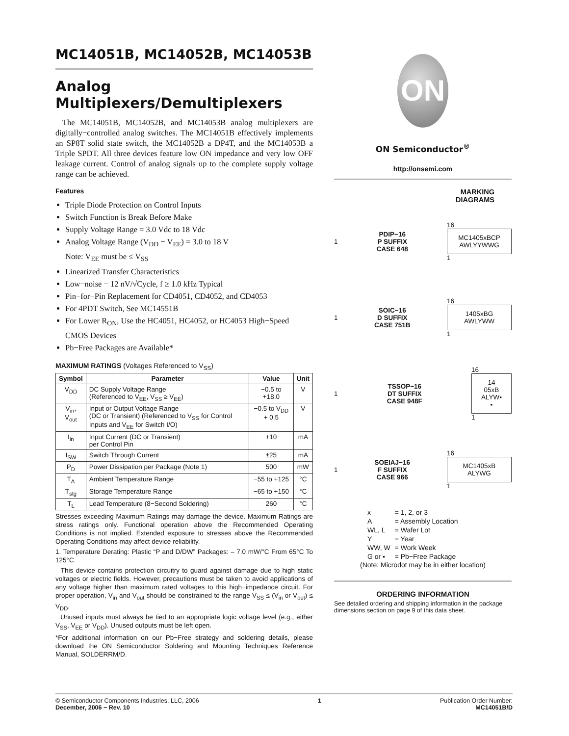MC14051B, MC14052B, MC14053B
Analog Multiplexers/Demultiplexers
The MC14051B, MC14052B, and MC14053B analog multiplexers are digitally−controlled analog switches. The MC14051B effectively implements an SP8T solid state switch, the MC14052B a DP4T, and the MC14053B a Triple SPDT. All three devices feature low ON impedance and very low OFF leakage current. Control of analog signals up to the complete supply voltage range can be achieved.
Features
Triple Diode Protection on Control Inputs
Switch Function is Break Before Make
Supply Voltage Range = 3.0 Vdc to 18 Vdc
Analog Voltage Range (V<sub>DD</sub> − V<sub>EE</sub>) = 3.0 to 18 V
Note: V<sub>EE</sub> must be ≤ V<sub>SS</sub>
Linearized Transfer Characteristics
Low−noise − 12 nV/√Cycle, f ≥ 1.0 kHz Typical
Pin−for−Pin Replacement for CD4051, CD4052, and CD4053
For 4PDT Switch, See MC14551B
For Lower R<sub>ON</sub>, Use the HC4051, HC4052, or HC4053 High−Speed CMOS Devices
Pb−Free Packages are Available*
MAXIMUM RATINGS (Voltages Referenced to V<sub>SS</sub>)
| Symbol | Parameter | Value | Unit |
| --- | --- | --- | --- |
| V<sub>DD</sub> | DC Supply Voltage Range (Referenced to V<sub>EE</sub>, V<sub>SS</sub> ≥ V<sub>EE</sub>) | −0.5 to +18.0 | V |
| V<sub>in</sub>, V<sub>out</sub> | Input or Output Voltage Range (DC or Transient) (Referenced to V<sub>SS</sub> for Control Inputs and V<sub>EE</sub> for Switch I/O) | −0.5 to V<sub>DD</sub> + 0.5 | V |
| I<sub>in</sub> | Input Current (DC or Transient) per Control Pin | +10 | mA |
| I<sub>SW</sub> | Switch Through Current | ±25 | mA |
| P<sub>D</sub> | Power Dissipation per Package (Note 1) | 500 | mW |
| T<sub>A</sub> | Ambient Temperature Range | −55 to +125 | °C |
| T<sub>stg</sub> | Storage Temperature Range | −65 to +150 | °C |
| T<sub>L</sub> | Lead Temperature (8−Second Soldering) | 260 | °C |
Stresses exceeding Maximum Ratings may damage the device. Maximum Ratings are stress ratings only. Functional operation above the Recommended Operating Conditions is not implied. Extended exposure to stresses above the Recommended Operating Conditions may affect device reliability.
1. Temperature Derating: Plastic “P and D/DW” Packages: – 7.0 mW/°C From 65°C To 125°C
This device contains protection circuitry to guard against damage due to high static voltages or electric fields. However, precautions must be taken to avoid applications of any voltage higher than maximum rated voltages to this high−impedance circuit. For proper operation, V<sub>in</sub> and V<sub>out</sub> should be constrained to the range V<sub>SS</sub> ≤ (V<sub>in</sub> or V<sub>out</sub>) ≤ V<sub>DD</sub>.
Unused inputs must always be tied to an appropriate logic voltage level (e.g., either V<sub>SS</sub>, V<sub>EE</sub> or V<sub>DD</sub>). Unused outputs must be left open.
*For additional information on our Pb−Free strategy and soldering details, please download the ON Semiconductor Soldering and Mounting Techniques Reference Manual, SOLDERRM/D.
ON
ON Semiconductor<sup>®</sup>
http://onsemi.com
MARKING
DIAGRAMS
1
PDIP−16
P SUFFIX
CASE 648
16
MC1405xBCP
AWLYYWWG
1
1
SOIC−16
D SUFFIX
CASE 751B
16
1405xBG
AWLYWW
1
1
TSSOP−16
DT SUFFIX
CASE 948F
16
14
05xB
ALYW▪
▪
1
1
SOEIAJ−16
F SUFFIX
CASE 966
16
MC1405xB
ALYWG
1
| x | = 1, 2, or 3 |
| A | = Assembly Location |
| WL, L | = Wafer Lot |
| Y | = Year |
| WW, W | = Work Week |
| G or ▪ | = Pb−Free Package |
(Note: Microdot may be in either location)
ORDERING INFORMATION
See detailed ordering and shipping information in the package dimensions section on page 9 of this data sheet.
© Semiconductor Components Industries, LLC, 2006
December, 2006 − Rev. 10
1 Publication Order Number:
MC14051B/D